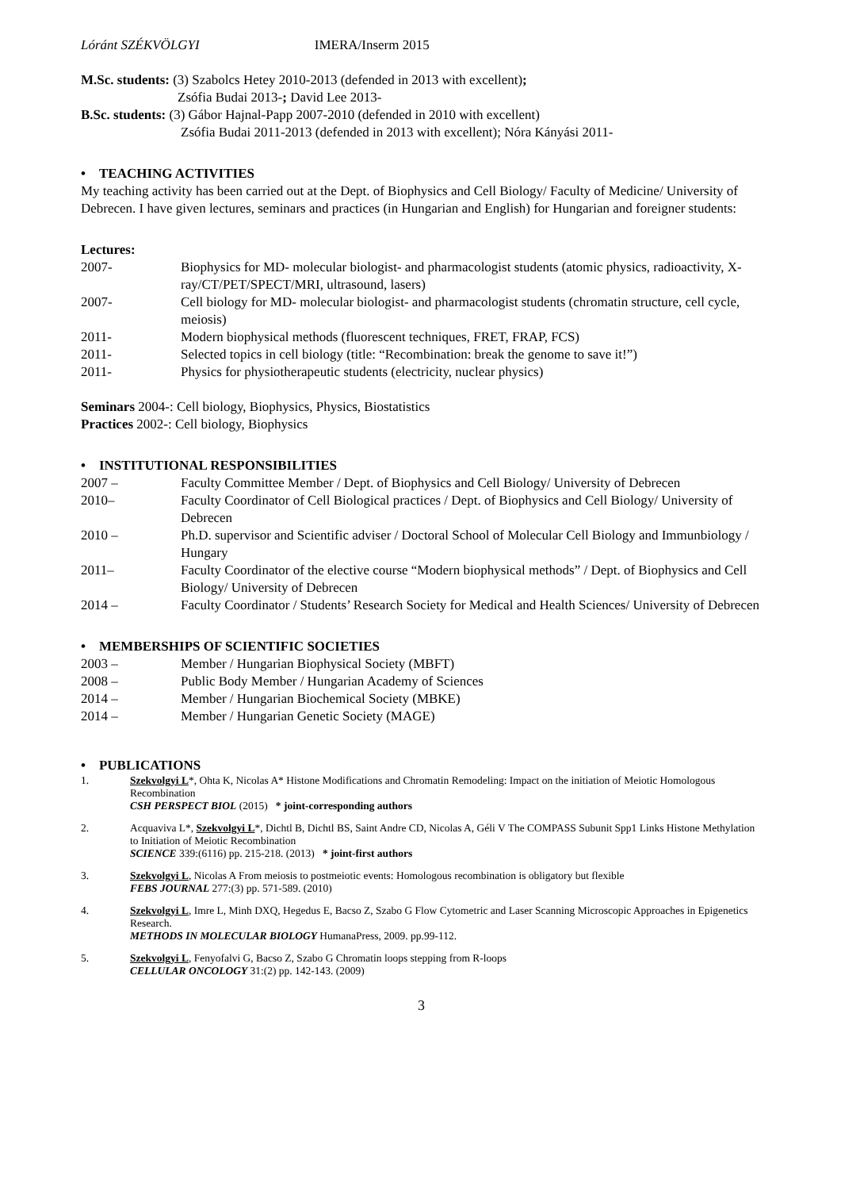Lóránt SZÉKVÖLGYI IMERA/Inserm 2015
M.Sc. students: (3) Szabolcs Hetey 2010-2013 (defended in 2013 with excellent);
Zsófia Budai 2013-; David Lee 2013-
B.Sc. students: (3) Gábor Hajnal-Papp 2007-2010 (defended in 2010 with excellent)
Zsófia Budai 2011-2013 (defended in 2013 with excellent); Nóra Kányási 2011-
• TEACHING ACTIVITIES
My teaching activity has been carried out at the Dept. of Biophysics and Cell Biology/ Faculty of Medicine/ University of Debrecen. I have given lectures, seminars and practices (in Hungarian and English) for Hungarian and foreigner students:
Lectures:
2007- Biophysics for MD- molecular biologist- and pharmacologist students (atomic physics, radioactivity, X-ray/CT/PET/SPECT/MRI, ultrasound, lasers)
2007- Cell biology for MD- molecular biologist- and pharmacologist students (chromatin structure, cell cycle, meiosis)
2011- Modern biophysical methods (fluorescent techniques, FRET, FRAP, FCS)
2011- Selected topics in cell biology (title: “Recombination: break the genome to save it!”)
2011- Physics for physiotherapeutic students (electricity, nuclear physics)
Seminars 2004-: Cell biology, Biophysics, Physics, Biostatistics
Practices 2002-: Cell biology, Biophysics
• INSTITUTIONAL RESPONSIBILITIES
2007 – Faculty Committee Member / Dept. of Biophysics and Cell Biology/ University of Debrecen
2010– Faculty Coordinator of Cell Biological practices / Dept. of Biophysics and Cell Biology/ University of Debrecen
2010 – Ph.D. supervisor and Scientific adviser / Doctoral School of Molecular Cell Biology and Immunbiology / Hungary
2011– Faculty Coordinator of the elective course “Modern biophysical methods” / Dept. of Biophysics and Cell Biology/ University of Debrecen
2014 – Faculty Coordinator / Students’ Research Society for Medical and Health Sciences/ University of Debrecen
• MEMBERSHIPS OF SCIENTIFIC SOCIETIES
2003 – Member / Hungarian Biophysical Society (MBFT)
2008 – Public Body Member / Hungarian Academy of Sciences
2014 – Member / Hungarian Biochemical Society (MBKE)
2014 – Member / Hungarian Genetic Society (MAGE)
• PUBLICATIONS
1. Szekvolgyi L*, Ohta K, Nicolas A* Histone Modifications and Chromatin Remodeling: Impact on the initiation of Meiotic Homologous Recombination
CSH PERSPECT BIOL (2015) * joint-corresponding authors
2. Acquaviva L*, Szekvolgyi L*, Dichtl B, Dichtl BS, Saint Andre CD, Nicolas A, Géli V The COMPASS Subunit Spp1 Links Histone Methylation to Initiation of Meiotic Recombination
SCIENCE 339:(6116) pp. 215-218. (2013) * joint-first authors
3. Szekvolgyi L, Nicolas A From meiosis to postmeiotic events: Homologous recombination is obligatory but flexible
FEBS JOURNAL 277:(3) pp. 571-589. (2010)
4. Szekvolgyi L, Imre L, Minh DXQ, Hegedus E, Bacso Z, Szabo G Flow Cytometric and Laser Scanning Microscopic Approaches in Epigenetics Research.
METHODS IN MOLECULAR BIOLOGY HumanaPress, 2009. pp.99-112.
5. Szekvolgyi L, Fenyofalvi G, Bacso Z, Szabo G Chromatin loops stepping from R-loops
CELLULAR ONCOLOGY 31:(2) pp. 142-143. (2009)
3